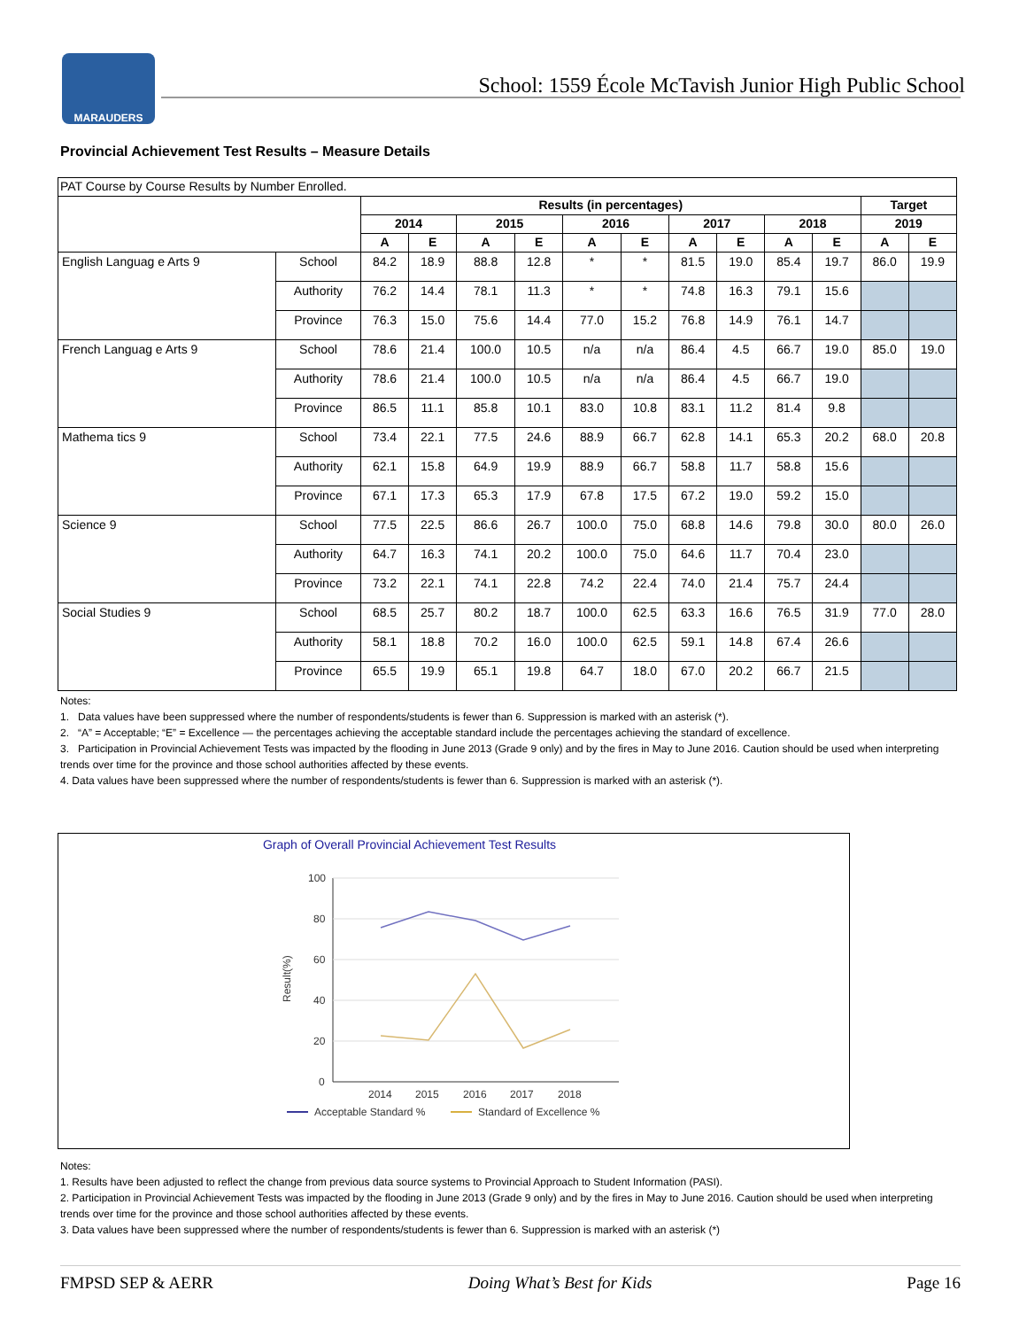MARAUDERS
School: 1559 École McTavish Junior High Public School
Provincial Achievement Test Results – Measure Details
| PAT Course by Course Results by Number Enrolled. | | | | | | | | | | | | | |
| | | Results (in percentages) | | | | | | | | | | Target | |
| | | 2014 | | 2015 | | 2016 | | 2017 | | 2018 | | 2019 | |
| | | A | E | A | E | A | E | A | E | A | E | A | E |
| English Languag e Arts 9 | School | 84.2 | 18.9 | 88.8 | 12.8 | * | * | 81.5 | 19.0 | 85.4 | 19.7 | 86.0 | 19.9 |
| | Authority | 76.2 | 14.4 | 78.1 | 11.3 | * | * | 74.8 | 16.3 | 79.1 | 15.6 | | |
| | Province | 76.3 | 15.0 | 75.6 | 14.4 | 77.0 | 15.2 | 76.8 | 14.9 | 76.1 | 14.7 | | |
| French Languag e Arts 9 | School | 78.6 | 21.4 | 100.0 | 10.5 | n/a | n/a | 86.4 | 4.5 | 66.7 | 19.0 | 85.0 | 19.0 |
| | Authority | 78.6 | 21.4 | 100.0 | 10.5 | n/a | n/a | 86.4 | 4.5 | 66.7 | 19.0 | | |
| | Province | 86.5 | 11.1 | 85.8 | 10.1 | 83.0 | 10.8 | 83.1 | 11.2 | 81.4 | 9.8 | | |
| Mathema tics 9 | School | 73.4 | 22.1 | 77.5 | 24.6 | 88.9 | 66.7 | 62.8 | 14.1 | 65.3 | 20.2 | 68.0 | 20.8 |
| | Authority | 62.1 | 15.8 | 64.9 | 19.9 | 88.9 | 66.7 | 58.8 | 11.7 | 58.8 | 15.6 | | |
| | Province | 67.1 | 17.3 | 65.3 | 17.9 | 67.8 | 17.5 | 67.2 | 19.0 | 59.2 | 15.0 | | |
| Science 9 | School | 77.5 | 22.5 | 86.6 | 26.7 | 100.0 | 75.0 | 68.8 | 14.6 | 79.8 | 30.0 | 80.0 | 26.0 |
| | Authority | 64.7 | 16.3 | 74.1 | 20.2 | 100.0 | 75.0 | 64.6 | 11.7 | 70.4 | 23.0 | | |
| | Province | 73.2 | 22.1 | 74.1 | 22.8 | 74.2 | 22.4 | 74.0 | 21.4 | 75.7 | 24.4 | | |
| Social Studies 9 | School | 68.5 | 25.7 | 80.2 | 18.7 | 100.0 | 62.5 | 63.3 | 16.6 | 76.5 | 31.9 | 77.0 | 28.0 |
| | Authority | 58.1 | 18.8 | 70.2 | 16.0 | 100.0 | 62.5 | 59.1 | 14.8 | 67.4 | 26.6 | | |
| | Province | 65.5 | 19.9 | 65.1 | 19.8 | 64.7 | 18.0 | 67.0 | 20.2 | 66.7 | 21.5 | | |
Notes:
1. Data values have been suppressed where the number of respondents/students is fewer than 6. Suppression is marked with an asterisk (*).
2. “A” = Acceptable; “E” = Excellence — the percentages achieving the acceptable standard include the percentages achieving the standard of excellence.
3. Participation in Provincial Achievement Tests was impacted by the flooding in June 2013 (Grade 9 only) and by the fires in May to June 2016. Caution should be used when interpreting trends over time for the province and those school authorities affected by these events.
4. Data values have been suppressed where the number of respondents/students is fewer than 6. Suppression is marked with an asterisk (*).
Graph of Overall Provincial Achievement Test Results
Result(%)
100
80
60
40
20
0
2014
2015
2016
2017
2018
Acceptable Standard %
Standard of Excellence %
Notes:
1. Results have been adjusted to reflect the change from previous data source systems to Provincial Approach to Student Information (PASI).
2. Participation in Provincial Achievement Tests was impacted by the flooding in June 2013 (Grade 9 only) and by the fires in May to June 2016. Caution should be used when interpreting trends over time for the province and those school authorities affected by these events.
3. Data values have been suppressed where the number of respondents/students is fewer than 6. Suppression is marked with an asterisk (*)
FMPSD SEP & AERR Doing What’s Best for Kids Page 16